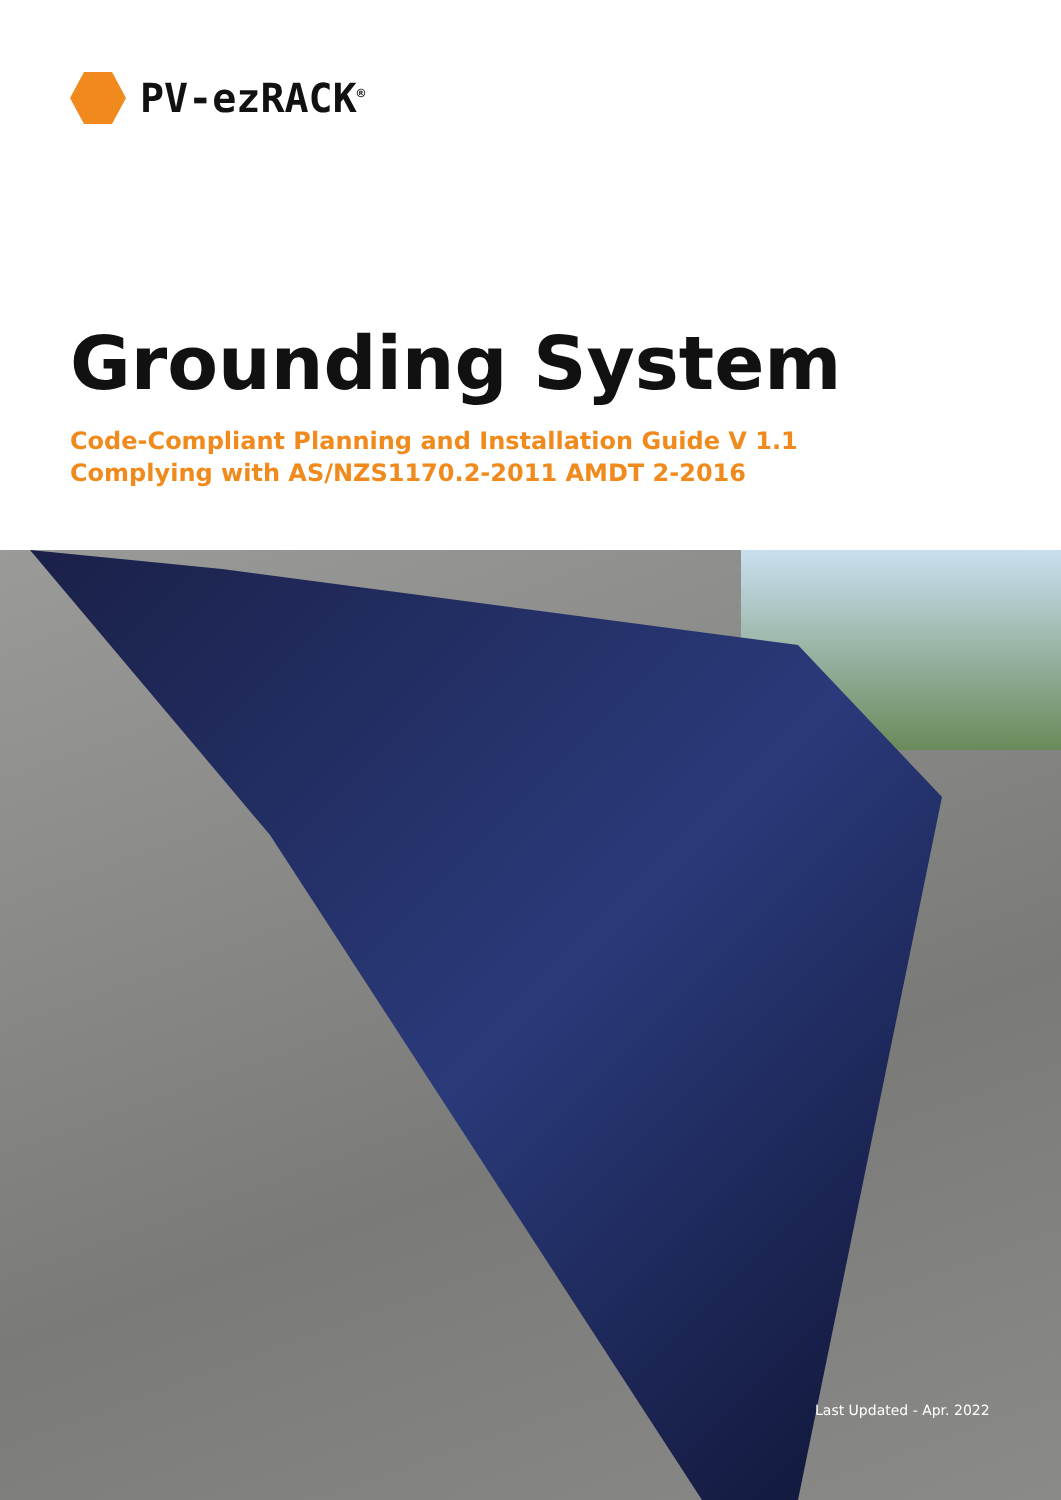PV-ezRACK<sup>®</sup>
Grounding System
Code-Compliant Planning and Installation Guide V 1.1
Complying with AS/NZS1170.2-2011 AMDT 2-2016
Last Updated - Apr. 2022